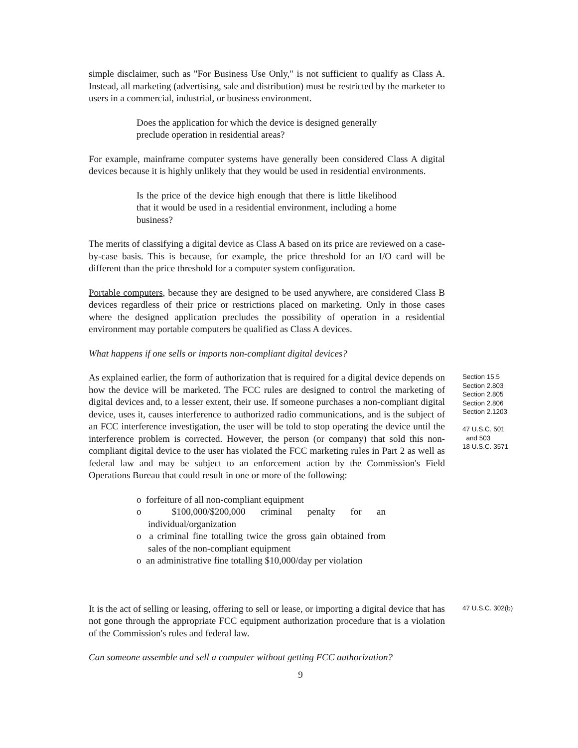simple disclaimer, such as "For Business Use Only," is not sufficient to qualify as Class A. Instead, all marketing (advertising, sale and distribution) must be restricted by the marketer to users in a commercial, industrial, or business environment.
Does the application for which the device is designed generally preclude operation in residential areas?
For example, mainframe computer systems have generally been considered Class A digital devices because it is highly unlikely that they would be used in residential environments.
Is the price of the device high enough that there is little likelihood that it would be used in a residential environment, including a home business?
The merits of classifying a digital device as Class A based on its price are reviewed on a case-by-case basis. This is because, for example, the price threshold for an I/O card will be different than the price threshold for a computer system configuration.
Portable computers, because they are designed to be used anywhere, are considered Class B devices regardless of their price or restrictions placed on marketing. Only in those cases where the designed application precludes the possibility of operation in a residential environment may portable computers be qualified as Class A devices.
What happens if one sells or imports non-compliant digital devices?
As explained earlier, the form of authorization that is required for a digital device depends on how the device will be marketed. The FCC rules are designed to control the marketing of digital devices and, to a lesser extent, their use. If someone purchases a non-compliant digital device, uses it, causes interference to authorized radio communications, and is the subject of an FCC interference investigation, the user will be told to stop operating the device until the interference problem is corrected. However, the person (or company) that sold this non-compliant digital device to the user has violated the FCC marketing rules in Part 2 as well as federal law and may be subject to an enforcement action by the Commission's Field Operations Bureau that could result in one or more of the following:
o forfeiture of all non-compliant equipment
o $100,000/$200,000 criminal penalty for an individual/organization
o a criminal fine totalling twice the gross gain obtained from sales of the non-compliant equipment
o an administrative fine totalling $10,000/day per violation
Section 15.5
Section 2.803
Section 2.805
Section 2.806
Section 2.1203
47 U.S.C. 501
and 503
18 U.S.C. 3571
It is the act of selling or leasing, offering to sell or lease, or importing a digital device that has not gone through the appropriate FCC equipment authorization procedure that is a violation of the Commission's rules and federal law.
Can someone assemble and sell a computer without getting FCC authorization?
47 U.S.C. 302(b)
9